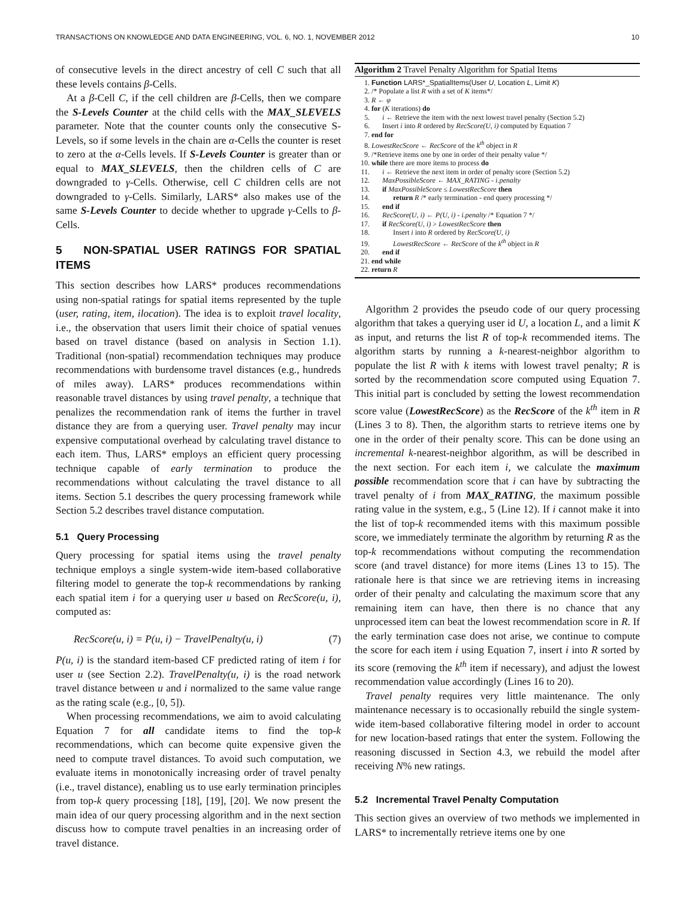TRANSACTIONS ON KNOWLEDGE AND DATA ENGINEERING, VOL. 6, NO. 1, NOVEMBER 2012 10
of consecutive levels in the direct ancestry of cell C such that all these levels contains β-Cells.
At a β-Cell C, if the cell children are β-Cells, then we compare the S-Levels Counter at the child cells with the MAX_SLEVELS parameter. Note that the counter counts only the consecutive S-Levels, so if some levels in the chain are α-Cells the counter is reset to zero at the α-Cells levels. If S-Levels Counter is greater than or equal to MAX_SLEVELS, then the children cells of C are downgraded to γ-Cells. Otherwise, cell C children cells are not downgraded to γ-Cells. Similarly, LARS* also makes use of the same S-Levels Counter to decide whether to upgrade γ-Cells to β-Cells.
5 NON-SPATIAL USER RATINGS FOR SPATIAL ITEMS
This section describes how LARS* produces recommendations using non-spatial ratings for spatial items represented by the tuple (user, rating, item, ilocation). The idea is to exploit travel locality, i.e., the observation that users limit their choice of spatial venues based on travel distance (based on analysis in Section 1.1). Traditional (non-spatial) recommendation techniques may produce recommendations with burdensome travel distances (e.g., hundreds of miles away). LARS* produces recommendations within reasonable travel distances by using travel penalty, a technique that penalizes the recommendation rank of items the further in travel distance they are from a querying user. Travel penalty may incur expensive computational overhead by calculating travel distance to each item. Thus, LARS* employs an efficient query processing technique capable of early termination to produce the recommendations without calculating the travel distance to all items. Section 5.1 describes the query processing framework while Section 5.2 describes travel distance computation.
5.1 Query Processing
Query processing for spatial items using the travel penalty technique employs a single system-wide item-based collaborative filtering model to generate the top-k recommendations by ranking each spatial item i for a querying user u based on RecScore(u, i), computed as:
RecScore(u, i) = P(u, i) − TravelPenalty(u, i) (7)
P(u, i) is the standard item-based CF predicted rating of item i for user u (see Section 2.2). TravelPenalty(u, i) is the road network travel distance between u and i normalized to the same value range as the rating scale (e.g., [0, 5]).
When processing recommendations, we aim to avoid calculating Equation 7 for all candidate items to find the top-k recommendations, which can become quite expensive given the need to compute travel distances. To avoid such computation, we evaluate items in monotonically increasing order of travel penalty (i.e., travel distance), enabling us to use early termination principles from top-k query processing [18], [19], [20]. We now present the main idea of our query processing algorithm and in the next section discuss how to compute travel penalties in an increasing order of travel distance.
Algorithm 2 Travel Penalty Algorithm for Spatial Items
1. Function LARS*_SpatialItems(User U, Location L, Limit K)
2. /* Populate a list R with a set of K items*/
3. R ← φ
4. for (K iterations) do
5. i ← Retrieve the item with the next lowest travel penalty (Section 5.2)
6. Insert i into R ordered by RecScore(U, i) computed by Equation 7
7. end for
8. LowestRecScore ← RecScore of the k<sup>th</sup> object in R
9. /*Retrieve items one by one in order of their penalty value */
10. while there are more items to process do
11. i ← Retrieve the next item in order of penalty score (Section 5.2)
12. MaxPossibleScore ← MAX_RATING - i.penalty
13. if MaxPossibleScore ≤ LowestRecScore then
14. return R /* early termination - end query processing */
15. end if
16. RecScore(U, i) ← P(U, i) - i.penalty /* Equation 7 */
17. if RecScore(U, i) > LowestRecScore then
18. Insert i into R ordered by RecScore(U, i)
19. LowestRecScore ← RecScore of the k<sup>th</sup> object in R
20. end if
21. end while
22. return R
Algorithm 2 provides the pseudo code of our query processing algorithm that takes a querying user id U, a location L, and a limit K as input, and returns the list R of top-k recommended items. The algorithm starts by running a k-nearest-neighbor algorithm to populate the list R with k items with lowest travel penalty; R is sorted by the recommendation score computed using Equation 7. This initial part is concluded by setting the lowest recommendation score value (LowestRecScore) as the RecScore of the k<sup>th</sup> item in R (Lines 3 to 8). Then, the algorithm starts to retrieve items one by one in the order of their penalty score. This can be done using an incremental k-nearest-neighbor algorithm, as will be described in the next section. For each item i, we calculate the maximum possible recommendation score that i can have by subtracting the travel penalty of i from MAX_RATING, the maximum possible rating value in the system, e.g., 5 (Line 12). If i cannot make it into the list of top-k recommended items with this maximum possible score, we immediately terminate the algorithm by returning R as the top-k recommendations without computing the recommendation score (and travel distance) for more items (Lines 13 to 15). The rationale here is that since we are retrieving items in increasing order of their penalty and calculating the maximum score that any remaining item can have, then there is no chance that any unprocessed item can beat the lowest recommendation score in R. If the early termination case does not arise, we continue to compute the score for each item i using Equation 7, insert i into R sorted by its score (removing the k<sup>th</sup> item if necessary), and adjust the lowest recommendation value accordingly (Lines 16 to 20).
Travel penalty requires very little maintenance. The only maintenance necessary is to occasionally rebuild the single system-wide item-based collaborative filtering model in order to account for new location-based ratings that enter the system. Following the reasoning discussed in Section 4.3, we rebuild the model after receiving N% new ratings.
5.2 Incremental Travel Penalty Computation
This section gives an overview of two methods we implemented in LARS* to incrementally retrieve items one by one